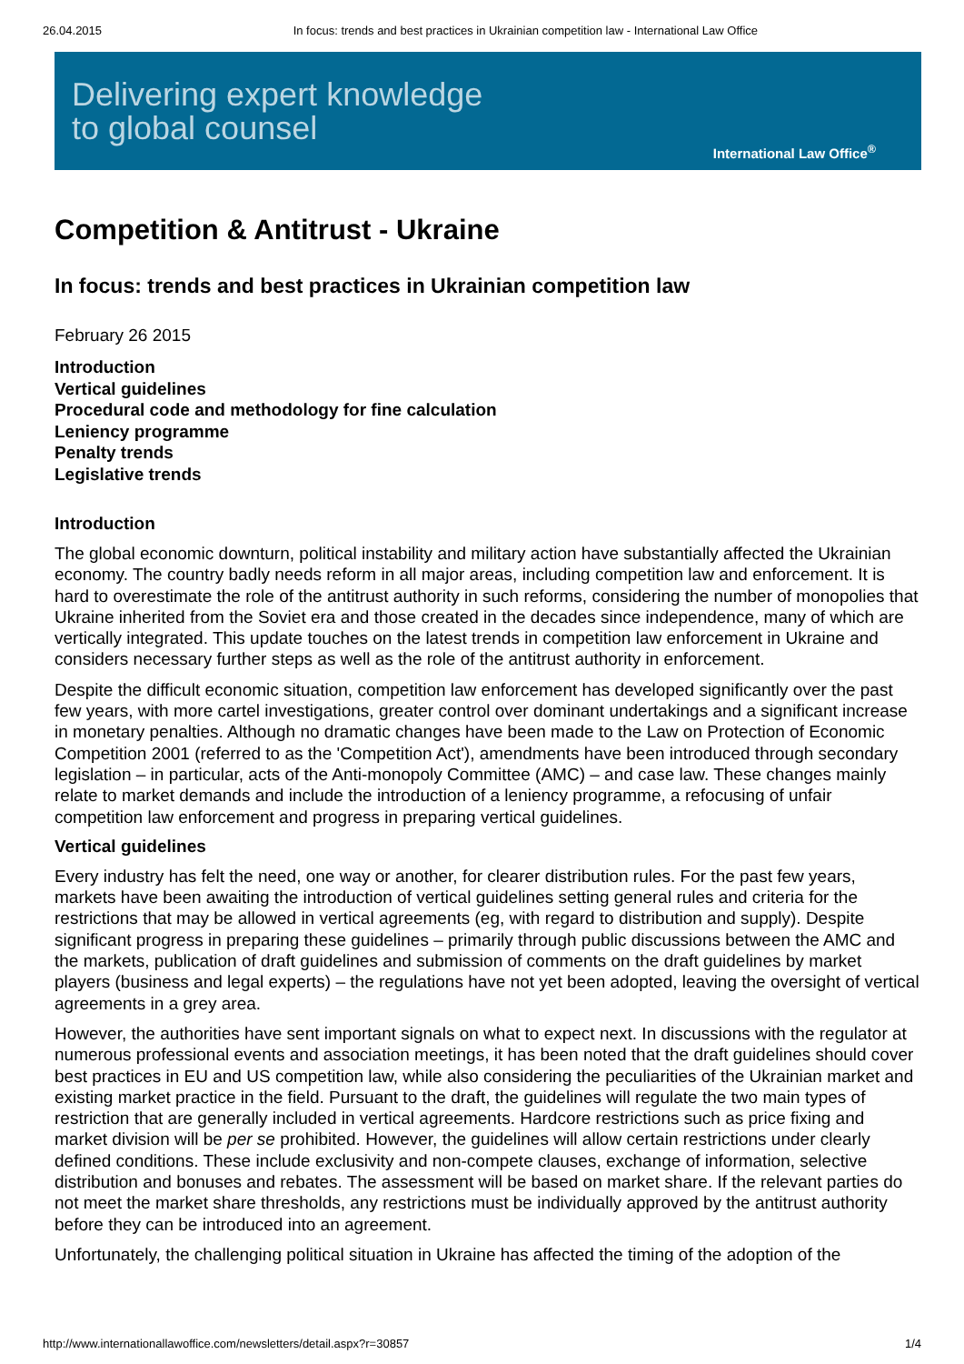26.04.2015 In focus: trends and best practices in Ukrainian competition law - International Law Office
Delivering expert knowledge
to global counsel
International Law Office<sup>®</sup>
Competition & Antitrust - Ukraine
In focus: trends and best practices in Ukrainian competition law
February 26 2015
Introduction
Vertical guidelines
Procedural code and methodology for fine calculation
Leniency programme
Penalty trends
Legislative trends
Introduction
The global economic downturn, political instability and military action have substantially affected the Ukrainian economy. The country badly needs reform in all major areas, including competition law and enforcement. It is hard to overestimate the role of the antitrust authority in such reforms, considering the number of monopolies that Ukraine inherited from the Soviet era and those created in the decades since independence, many of which are vertically integrated. This update touches on the latest trends in competition law enforcement in Ukraine and considers necessary further steps as well as the role of the antitrust authority in enforcement.
Despite the difficult economic situation, competition law enforcement has developed significantly over the past few years, with more cartel investigations, greater control over dominant undertakings and a significant increase in monetary penalties. Although no dramatic changes have been made to the Law on Protection of Economic Competition 2001 (referred to as the 'Competition Act'), amendments have been introduced through secondary legislation – in particular, acts of the Anti-monopoly Committee (AMC) – and case law. These changes mainly relate to market demands and include the introduction of a leniency programme, a refocusing of unfair competition law enforcement and progress in preparing vertical guidelines.
Vertical guidelines
Every industry has felt the need, one way or another, for clearer distribution rules. For the past few years, markets have been awaiting the introduction of vertical guidelines setting general rules and criteria for the restrictions that may be allowed in vertical agreements (eg, with regard to distribution and supply). Despite significant progress in preparing these guidelines – primarily through public discussions between the AMC and the markets, publication of draft guidelines and submission of comments on the draft guidelines by market players (business and legal experts) – the regulations have not yet been adopted, leaving the oversight of vertical agreements in a grey area.
However, the authorities have sent important signals on what to expect next. In discussions with the regulator at numerous professional events and association meetings, it has been noted that the draft guidelines should cover best practices in EU and US competition law, while also considering the peculiarities of the Ukrainian market and existing market practice in the field. Pursuant to the draft, the guidelines will regulate the two main types of restriction that are generally included in vertical agreements. Hardcore restrictions such as price fixing and market division will be per se prohibited. However, the guidelines will allow certain restrictions under clearly defined conditions. These include exclusivity and non-compete clauses, exchange of information, selective distribution and bonuses and rebates. The assessment will be based on market share. If the relevant parties do not meet the market share thresholds, any restrictions must be individually approved by the antitrust authority before they can be introduced into an agreement.
Unfortunately, the challenging political situation in Ukraine has affected the timing of the adoption of the
http://www.internationallawoffice.com/newsletters/detail.aspx?r=30857 1/4